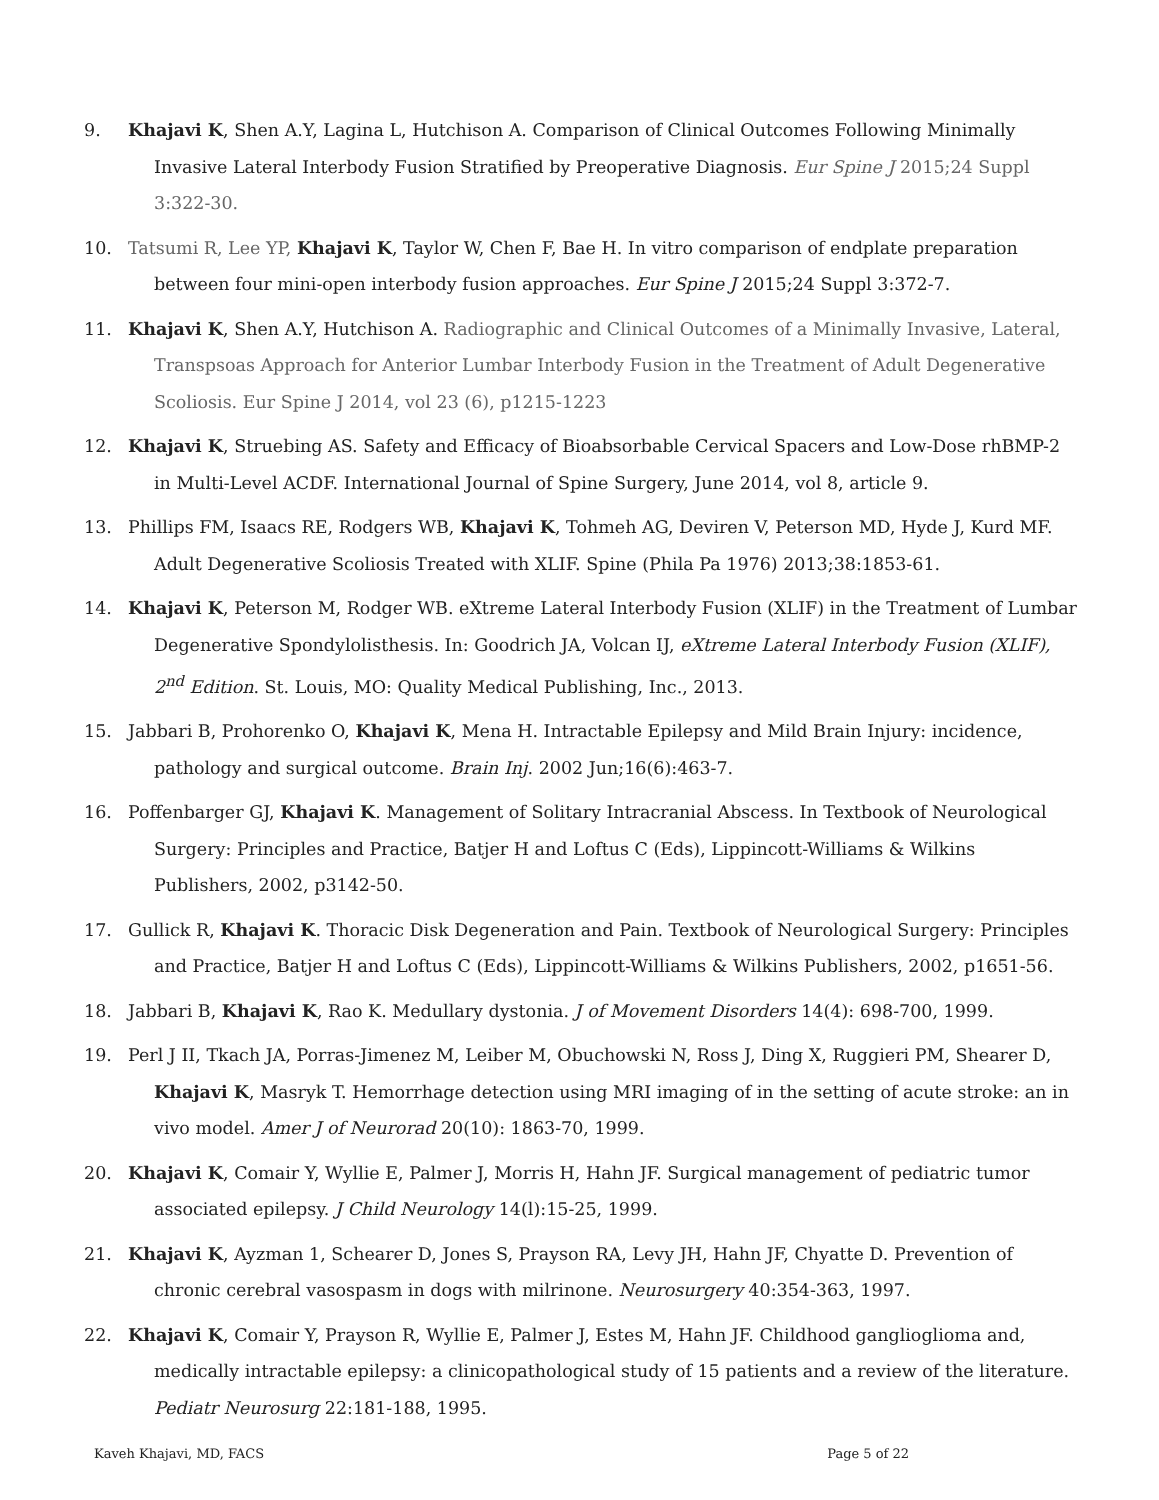9. Khajavi K, Shen A.Y, Lagina L, Hutchison A. Comparison of Clinical Outcomes Following Minimally Invasive Lateral Interbody Fusion Stratified by Preoperative Diagnosis. Eur Spine J 2015;24 Suppl 3:322-30.
10. Tatsumi R, Lee YP, Khajavi K, Taylor W, Chen F, Bae H. In vitro comparison of endplate preparation between four mini-open interbody fusion approaches. Eur Spine J 2015;24 Suppl 3:372-7.
11. Khajavi K, Shen A.Y, Hutchison A. Radiographic and Clinical Outcomes of a Minimally Invasive, Lateral, Transpsoas Approach for Anterior Lumbar Interbody Fusion in the Treatment of Adult Degenerative Scoliosis. Eur Spine J 2014, vol 23 (6), p1215-1223
12. Khajavi K, Struebing AS. Safety and Efficacy of Bioabsorbable Cervical Spacers and Low-Dose rhBMP-2 in Multi-Level ACDF. International Journal of Spine Surgery, June 2014, vol 8, article 9.
13. Phillips FM, Isaacs RE, Rodgers WB, Khajavi K, Tohmeh AG, Deviren V, Peterson MD, Hyde J, Kurd MF. Adult Degenerative Scoliosis Treated with XLIF. Spine (Phila Pa 1976) 2013;38:1853-61.
14. Khajavi K, Peterson M, Rodger WB. eXtreme Lateral Interbody Fusion (XLIF) in the Treatment of Lumbar Degenerative Spondylolisthesis. In: Goodrich JA, Volcan IJ, eXtreme Lateral Interbody Fusion (XLIF), 2<sup>nd</sup> Edition. St. Louis, MO: Quality Medical Publishing, Inc., 2013.
15. Jabbari B, Prohorenko O, Khajavi K, Mena H. Intractable Epilepsy and Mild Brain Injury: incidence, pathology and surgical outcome. Brain Inj. 2002 Jun;16(6):463-7.
16. Poffenbarger GJ, Khajavi K. Management of Solitary Intracranial Abscess. In Textbook of Neurological Surgery: Principles and Practice, Batjer H and Loftus C (Eds), Lippincott-Williams & Wilkins Publishers, 2002, p3142-50.
17. Gullick R, Khajavi K. Thoracic Disk Degeneration and Pain. Textbook of Neurological Surgery: Principles and Practice, Batjer H and Loftus C (Eds), Lippincott-Williams & Wilkins Publishers, 2002, p1651-56.
18. Jabbari B, Khajavi K, Rao K. Medullary dystonia. J of Movement Disorders 14(4): 698-700, 1999.
19. Perl J II, Tkach JA, Porras-Jimenez M, Leiber M, Obuchowski N, Ross J, Ding X, Ruggieri PM, Shearer D, Khajavi K, Masryk T. Hemorrhage detection using MRI imaging of in the setting of acute stroke: an in vivo model. Amer J of Neurorad 20(10): 1863-70, 1999.
20. Khajavi K, Comair Y, Wyllie E, Palmer J, Morris H, Hahn JF. Surgical management of pediatric tumor associated epilepsy. J Child Neurology 14(l):15-25, 1999.
21. Khajavi K, Ayzman 1, Schearer D, Jones S, Prayson RA, Levy JH, Hahn JF, Chyatte D. Prevention of chronic cerebral vasospasm in dogs with milrinone. Neurosurgery 40:354-363, 1997.
22. Khajavi K, Comair Y, Prayson R, Wyllie E, Palmer J, Estes M, Hahn JF. Childhood ganglioglioma and, medically intractable epilepsy: a clinicopathological study of 15 patients and a review of the literature. Pediatr Neurosurg 22:181-188, 1995.
Kaveh Khajavi, MD, FACS Page 5 of 22